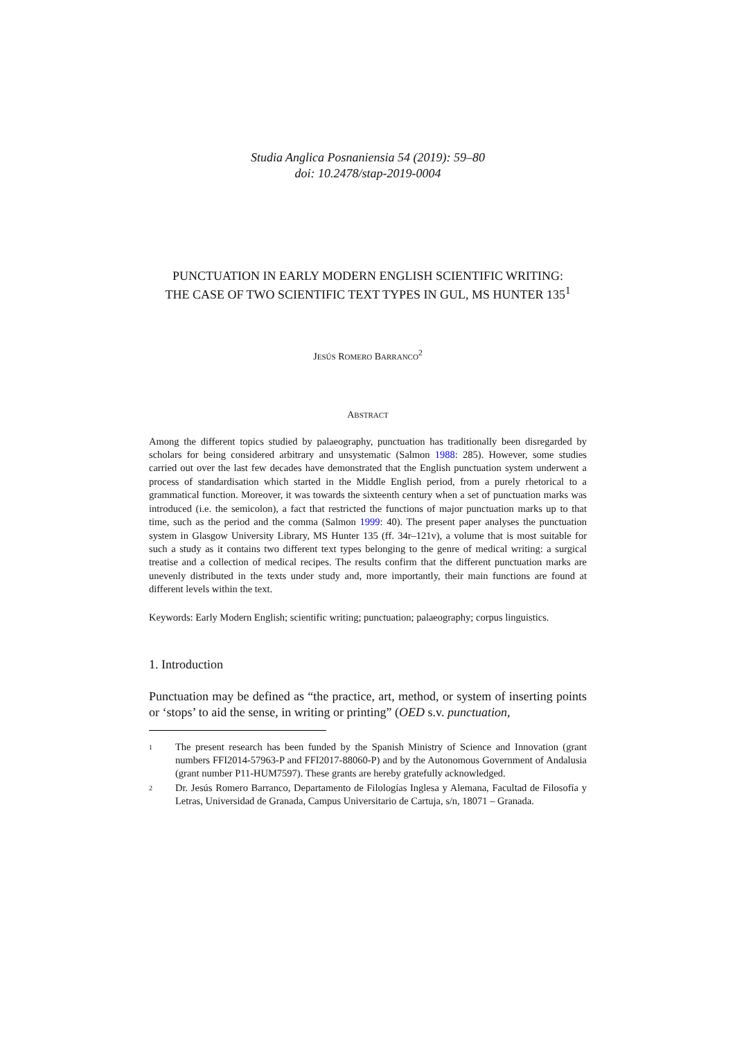Studia Anglica Posnaniensia 54 (2019): 59–80
doi: 10.2478/stap-2019-0004
PUNCTUATION IN EARLY MODERN ENGLISH SCIENTIFIC WRITING:
THE CASE OF TWO SCIENTIFIC TEXT TYPES IN GUL, MS HUNTER 135<sup>1</sup>
JESÚS ROMERO BARRANCO<sup>2</sup>
ABSTRACT
Among the different topics studied by palaeography, punctuation has traditionally been disregarded by scholars for being considered arbitrary and unsystematic (Salmon 1988: 285). However, some studies carried out over the last few decades have demonstrated that the English punctuation system underwent a process of standardisation which started in the Middle English period, from a purely rhetorical to a grammatical function. Moreover, it was towards the sixteenth century when a set of punctuation marks was introduced (i.e. the semicolon), a fact that restricted the functions of major punctuation marks up to that time, such as the period and the comma (Salmon 1999: 40). The present paper analyses the punctuation system in Glasgow University Library, MS Hunter 135 (ff. 34r–121v), a volume that is most suitable for such a study as it contains two different text types belonging to the genre of medical writing: a surgical treatise and a collection of medical recipes. The results confirm that the different punctuation marks are unevenly distributed in the texts under study and, more importantly, their main functions are found at different levels within the text.
Keywords: Early Modern English; scientific writing; punctuation; palaeography; corpus linguistics.
1. Introduction
Punctuation may be defined as “the practice, art, method, or system of inserting points or ‘stops’ to aid the sense, in writing or printing” (OED s.v. punctuation,
1 The present research has been funded by the Spanish Ministry of Science and Innovation (grant numbers FFI2014-57963-P and FFI2017-88060-P) and by the Autonomous Government of Andalusia (grant number P11-HUM7597). These grants are hereby gratefully acknowledged.
2 Dr. Jesús Romero Barranco, Departamento de Filologías Inglesa y Alemana, Facultad de Filosofía y Letras, Universidad de Granada, Campus Universitario de Cartuja, s/n, 18071 – Granada.